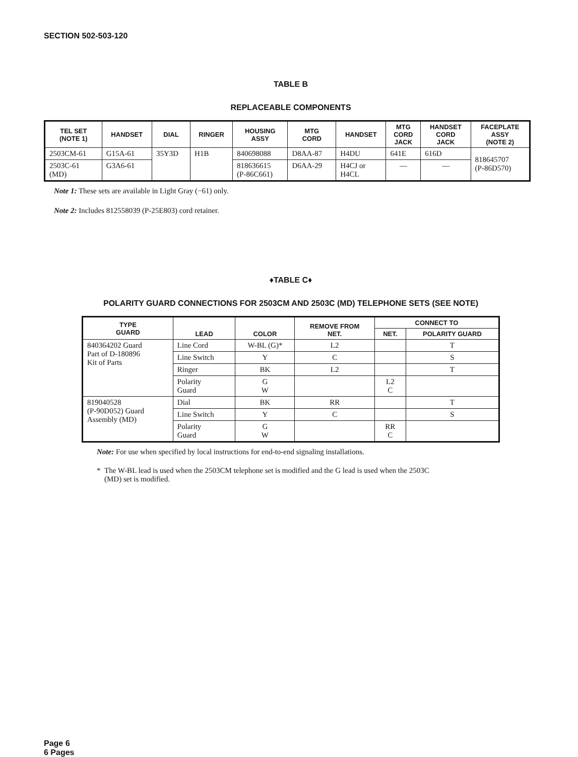SECTION 502-503-120
TABLE B
REPLACEABLE COMPONENTS
| TEL SET (NOTE 1) | HANDSET | DIAL | RINGER | HOUSING ASSY | MTG CORD | HANDSET | MTG CORD JACK | HANDSET CORD JACK | FACEPLATE ASSY (NOTE 2) |
| --- | --- | --- | --- | --- | --- | --- | --- | --- | --- |
| 2503CM-61 | G15A-61 | 35Y3D | H1B | 840698088 | D8AA-87 | H4DU | 641E | 616D | 818645707 (P-86D570) |
| 2503C-61 (MD) | G3A6-61 | | | 818636615 (P-86C661) | D6AA-29 | H4CJ or H4CL | — | — | |
Note 1: These sets are available in Light Gray (−61) only.
Note 2: Includes 812558039 (P-25E803) cord retainer.
♦TABLE C♦
POLARITY GUARD CONNECTIONS FOR 2503CM AND 2503C (MD) TELEPHONE SETS (SEE NOTE)
| TYPE GUARD | LEAD | COLOR | REMOVE FROM NET. | CONNECT TO | |
| --- | --- | --- | --- | --- | --- |
| | | | | NET. | POLARITY GUARD |
| 840364202 Guard Part of D-180896 Kit of Parts | Line Cord | W-BL (G)* | L2 | | T |
| | Line Switch | Y | C | | S |
| | Ringer | BK | L2 | | T |
| | Polarity Guard | G W | | L2 C | |
| 819040528 (P-90D052) Guard Assembly (MD) | Dial | BK | RR | | T |
| | Line Switch | Y | C | | S |
| | Polarity Guard | G W | | RR C | |
Note: For use when specified by local instructions for end-to-end signaling installations.
* The W-BL lead is used when the 2503CM telephone set is modified and the G lead is used when the 2503C
(MD) set is modified.
Page 6
6 Pages